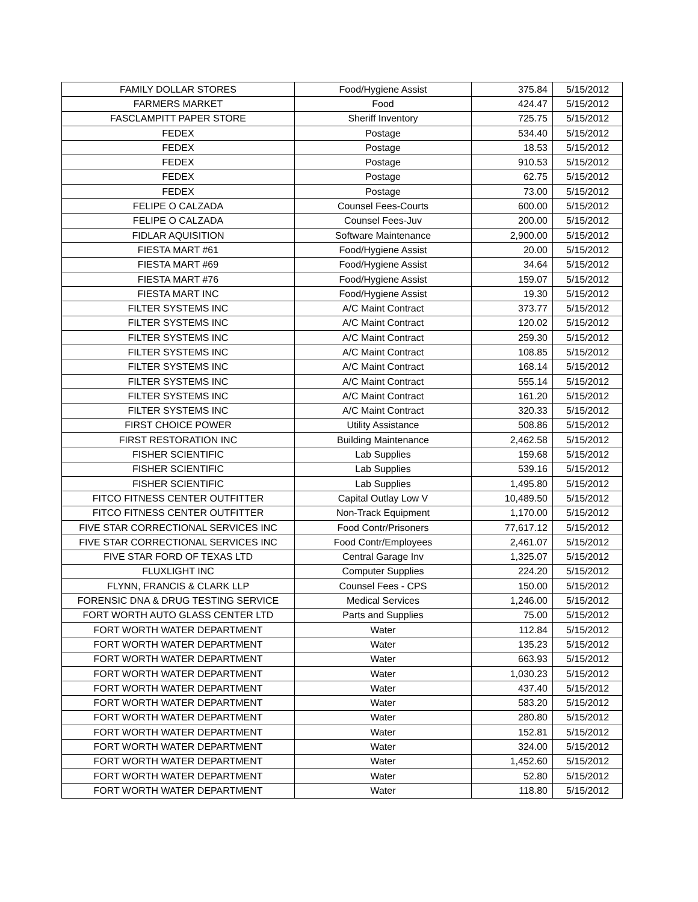| FAMILY DOLLAR STORES | Food/Hygiene Assist | 375.84 | 5/15/2012 |
| FARMERS MARKET | Food | 424.47 | 5/15/2012 |
| FASCLAMPITT PAPER STORE | Sheriff Inventory | 725.75 | 5/15/2012 |
| FEDEX | Postage | 534.40 | 5/15/2012 |
| FEDEX | Postage | 18.53 | 5/15/2012 |
| FEDEX | Postage | 910.53 | 5/15/2012 |
| FEDEX | Postage | 62.75 | 5/15/2012 |
| FEDEX | Postage | 73.00 | 5/15/2012 |
| FELIPE O CALZADA | Counsel Fees-Courts | 600.00 | 5/15/2012 |
| FELIPE O CALZADA | Counsel Fees-Juv | 200.00 | 5/15/2012 |
| FIDLAR AQUISITION | Software Maintenance | 2,900.00 | 5/15/2012 |
| FIESTA MART #61 | Food/Hygiene Assist | 20.00 | 5/15/2012 |
| FIESTA MART #69 | Food/Hygiene Assist | 34.64 | 5/15/2012 |
| FIESTA MART #76 | Food/Hygiene Assist | 159.07 | 5/15/2012 |
| FIESTA MART INC | Food/Hygiene Assist | 19.30 | 5/15/2012 |
| FILTER SYSTEMS INC | A/C Maint Contract | 373.77 | 5/15/2012 |
| FILTER SYSTEMS INC | A/C Maint Contract | 120.02 | 5/15/2012 |
| FILTER SYSTEMS INC | A/C Maint Contract | 259.30 | 5/15/2012 |
| FILTER SYSTEMS INC | A/C Maint Contract | 108.85 | 5/15/2012 |
| FILTER SYSTEMS INC | A/C Maint Contract | 168.14 | 5/15/2012 |
| FILTER SYSTEMS INC | A/C Maint Contract | 555.14 | 5/15/2012 |
| FILTER SYSTEMS INC | A/C Maint Contract | 161.20 | 5/15/2012 |
| FILTER SYSTEMS INC | A/C Maint Contract | 320.33 | 5/15/2012 |
| FIRST CHOICE POWER | Utility Assistance | 508.86 | 5/15/2012 |
| FIRST RESTORATION INC | Building Maintenance | 2,462.58 | 5/15/2012 |
| FISHER SCIENTIFIC | Lab Supplies | 159.68 | 5/15/2012 |
| FISHER SCIENTIFIC | Lab Supplies | 539.16 | 5/15/2012 |
| FISHER SCIENTIFIC | Lab Supplies | 1,495.80 | 5/15/2012 |
| FITCO FITNESS CENTER OUTFITTER | Capital Outlay Low V | 10,489.50 | 5/15/2012 |
| FITCO FITNESS CENTER OUTFITTER | Non-Track Equipment | 1,170.00 | 5/15/2012 |
| FIVE STAR CORRECTIONAL SERVICES INC | Food Contr/Prisoners | 77,617.12 | 5/15/2012 |
| FIVE STAR CORRECTIONAL SERVICES INC | Food Contr/Employees | 2,461.07 | 5/15/2012 |
| FIVE STAR FORD OF TEXAS LTD | Central Garage Inv | 1,325.07 | 5/15/2012 |
| FLUXLIGHT INC | Computer Supplies | 224.20 | 5/15/2012 |
| FLYNN, FRANCIS & CLARK LLP | Counsel Fees - CPS | 150.00 | 5/15/2012 |
| FORENSIC DNA & DRUG TESTING SERVICE | Medical Services | 1,246.00 | 5/15/2012 |
| FORT WORTH AUTO GLASS CENTER LTD | Parts and Supplies | 75.00 | 5/15/2012 |
| FORT WORTH WATER DEPARTMENT | Water | 112.84 | 5/15/2012 |
| FORT WORTH WATER DEPARTMENT | Water | 135.23 | 5/15/2012 |
| FORT WORTH WATER DEPARTMENT | Water | 663.93 | 5/15/2012 |
| FORT WORTH WATER DEPARTMENT | Water | 1,030.23 | 5/15/2012 |
| FORT WORTH WATER DEPARTMENT | Water | 437.40 | 5/15/2012 |
| FORT WORTH WATER DEPARTMENT | Water | 583.20 | 5/15/2012 |
| FORT WORTH WATER DEPARTMENT | Water | 280.80 | 5/15/2012 |
| FORT WORTH WATER DEPARTMENT | Water | 152.81 | 5/15/2012 |
| FORT WORTH WATER DEPARTMENT | Water | 324.00 | 5/15/2012 |
| FORT WORTH WATER DEPARTMENT | Water | 1,452.60 | 5/15/2012 |
| FORT WORTH WATER DEPARTMENT | Water | 52.80 | 5/15/2012 |
| FORT WORTH WATER DEPARTMENT | Water | 118.80 | 5/15/2012 |